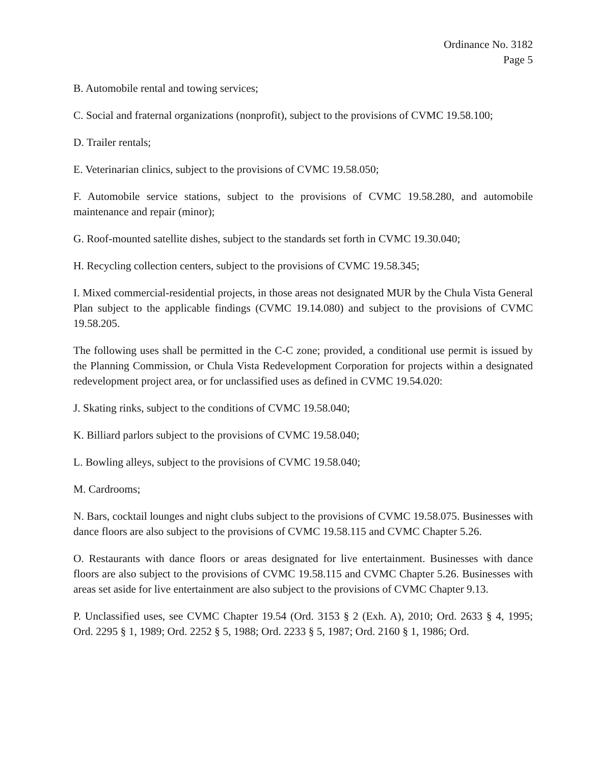Ordinance No. 3182
Page 5
B. Automobile rental and towing services;
C. Social and fraternal organizations (nonprofit), subject to the provisions of CVMC 19.58.100;
D. Trailer rentals;
E. Veterinarian clinics, subject to the provisions of CVMC 19.58.050;
F. Automobile service stations, subject to the provisions of CVMC 19.58.280, and automobile maintenance and repair (minor);
G. Roof-mounted satellite dishes, subject to the standards set forth in CVMC 19.30.040;
H. Recycling collection centers, subject to the provisions of CVMC 19.58.345;
I. Mixed commercial-residential projects, in those areas not designated MUR by the Chula Vista General Plan subject to the applicable findings (CVMC 19.14.080) and subject to the provisions of CVMC 19.58.205.
The following uses shall be permitted in the C-C zone; provided, a conditional use permit is issued by the Planning Commission, or Chula Vista Redevelopment Corporation for projects within a designated redevelopment project area, or for unclassified uses as defined in CVMC 19.54.020:
J. Skating rinks, subject to the conditions of CVMC 19.58.040;
K. Billiard parlors subject to the provisions of CVMC 19.58.040;
L. Bowling alleys, subject to the provisions of CVMC 19.58.040;
M. Cardrooms;
N. Bars, cocktail lounges and night clubs subject to the provisions of CVMC 19.58.075. Businesses with dance floors are also subject to the provisions of CVMC 19.58.115 and CVMC Chapter 5.26.
O. Restaurants with dance floors or areas designated for live entertainment. Businesses with dance floors are also subject to the provisions of CVMC 19.58.115 and CVMC Chapter 5.26. Businesses with areas set aside for live entertainment are also subject to the provisions of CVMC Chapter 9.13.
P. Unclassified uses, see CVMC Chapter 19.54 (Ord. 3153 § 2 (Exh. A), 2010; Ord. 2633 § 4, 1995; Ord. 2295 § 1, 1989; Ord. 2252 § 5, 1988; Ord. 2233 § 5, 1987; Ord. 2160 § 1, 1986; Ord.